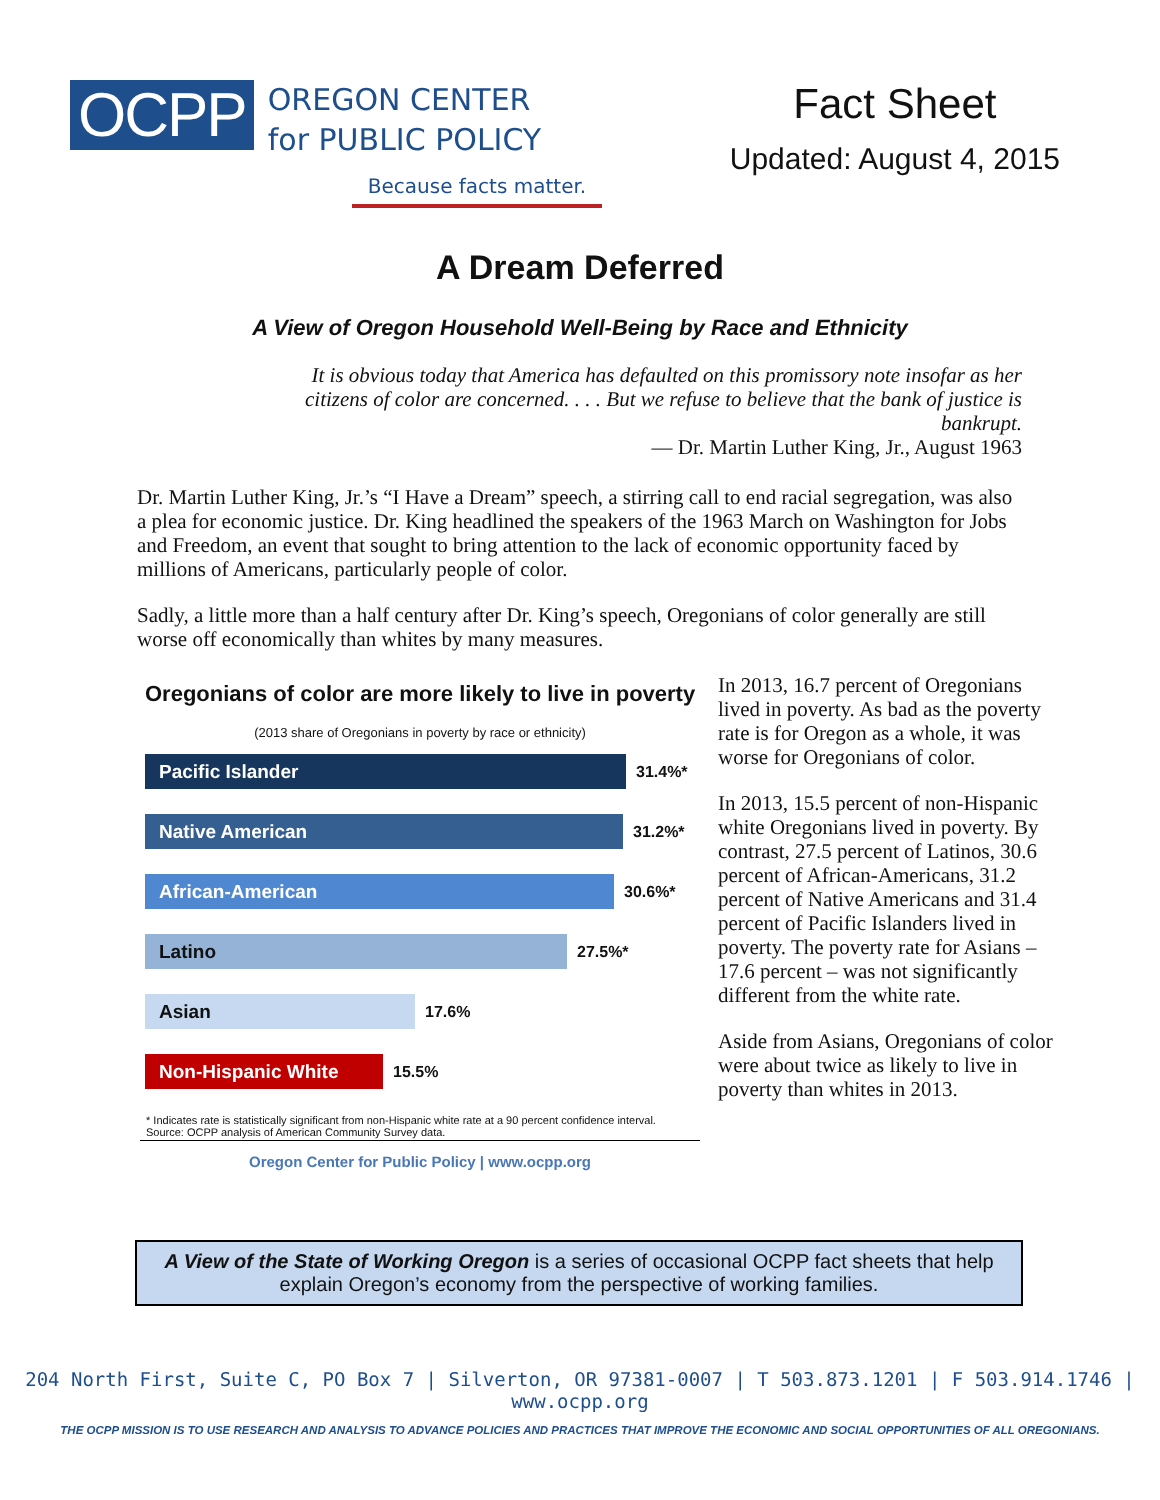OCPP
OREGON CENTER
for PUBLIC POLICY
Because facts matter.
Fact Sheet
Updated: August 4, 2015
A Dream Deferred
A View of Oregon Household Well-Being by Race and Ethnicity
It is obvious today that America has defaulted on this promissory note insofar as her citizens of color are concerned. . . . But we refuse to believe that the bank of justice is bankrupt.
— Dr. Martin Luther King, Jr., August 1963
Dr. Martin Luther King, Jr.’s “I Have a Dream” speech, a stirring call to end racial segregation, was also a plea for economic justice. Dr. King headlined the speakers of the 1963 March on Washington for Jobs and Freedom, an event that sought to bring attention to the lack of economic opportunity faced by millions of Americans, particularly people of color.
Sadly, a little more than a half century after Dr. King’s speech, Oregonians of color generally are still worse off economically than whites by many measures.
Oregonians of color are more likely to live in poverty
(2013 share of Oregonians in poverty by race or ethnicity)
Pacific Islander
31.4%*
Native American
31.2%*
African-American
30.6%*
Latino
27.5%*
Asian
17.6%
Non-Hispanic White
15.5%
* Indicates rate is statistically significant from non-Hispanic white rate at a 90 percent confidence interval.
Source: OCPP analysis of American Community Survey data.
Oregon Center for Public Policy | www.ocpp.org
In 2013, 16.7 percent of Oregonians lived in poverty. As bad as the poverty rate is for Oregon as a whole, it was worse for Oregonians of color.
In 2013, 15.5 percent of non-Hispanic white Oregonians lived in poverty. By contrast, 27.5 percent of Latinos, 30.6 percent of African-Americans, 31.2 percent of Native Americans and 31.4 percent of Pacific Islanders lived in poverty. The poverty rate for Asians – 17.6 percent – was not significantly different from the white rate.
Aside from Asians, Oregonians of color were about twice as likely to live in poverty than whites in 2013.
A View of the State of Working Oregon is a series of occasional OCPP fact sheets that help explain Oregon’s economy from the perspective of working families.
204 North First, Suite C, PO Box 7 | Silverton, OR 97381-0007 | T 503.873.1201 | F 503.914.1746 | www.ocpp.org
THE OCPP MISSION IS TO USE RESEARCH AND ANALYSIS TO ADVANCE POLICIES AND PRACTICES THAT IMPROVE THE ECONOMIC AND SOCIAL OPPORTUNITIES OF ALL OREGONIANS.